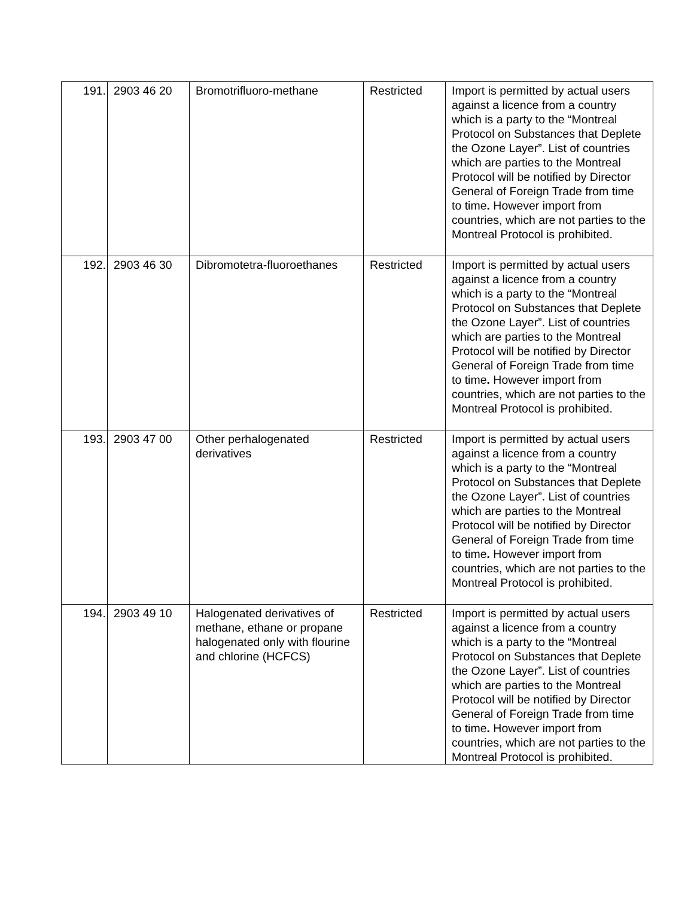| 191. | 2903 46 20 | Bromotrifluoro-methane | Restricted | Import is permitted by actual users against a licence from a country which is a party to the “Montreal Protocol on Substances that Deplete the Ozone Layer”. List of countries which are parties to the Montreal Protocol will be notified by Director General of Foreign Trade from time to time . However import from countries, which are not parties to the Montreal Protocol is prohibited. |
| 192. | 2903 46 30 | Dibromotetra-fluoroethanes | Restricted | Import is permitted by actual users against a licence from a country which is a party to the “Montreal Protocol on Substances that Deplete the Ozone Layer”. List of countries which are parties to the Montreal Protocol will be notified by Director General of Foreign Trade from time to time . However import from countries, which are not parties to the Montreal Protocol is prohibited. |
| 193. | 2903 47 00 | Other perhalogenated derivatives | Restricted | Import is permitted by actual users against a licence from a country which is a party to the “Montreal Protocol on Substances that Deplete the Ozone Layer”. List of countries which are parties to the Montreal Protocol will be notified by Director General of Foreign Trade from time to time . However import from countries, which are not parties to the Montreal Protocol is prohibited. |
| 194. | 2903 49 10 | Halogenated derivatives of methane, ethane or propane halogenated only with flourine and chlorine (HCFCS) | Restricted | Import is permitted by actual users against a licence from a country which is a party to the “Montreal Protocol on Substances that Deplete the Ozone Layer”. List of countries which are parties to the Montreal Protocol will be notified by Director General of Foreign Trade from time to time . However import from countries, which are not parties to the Montreal Protocol is prohibited. |